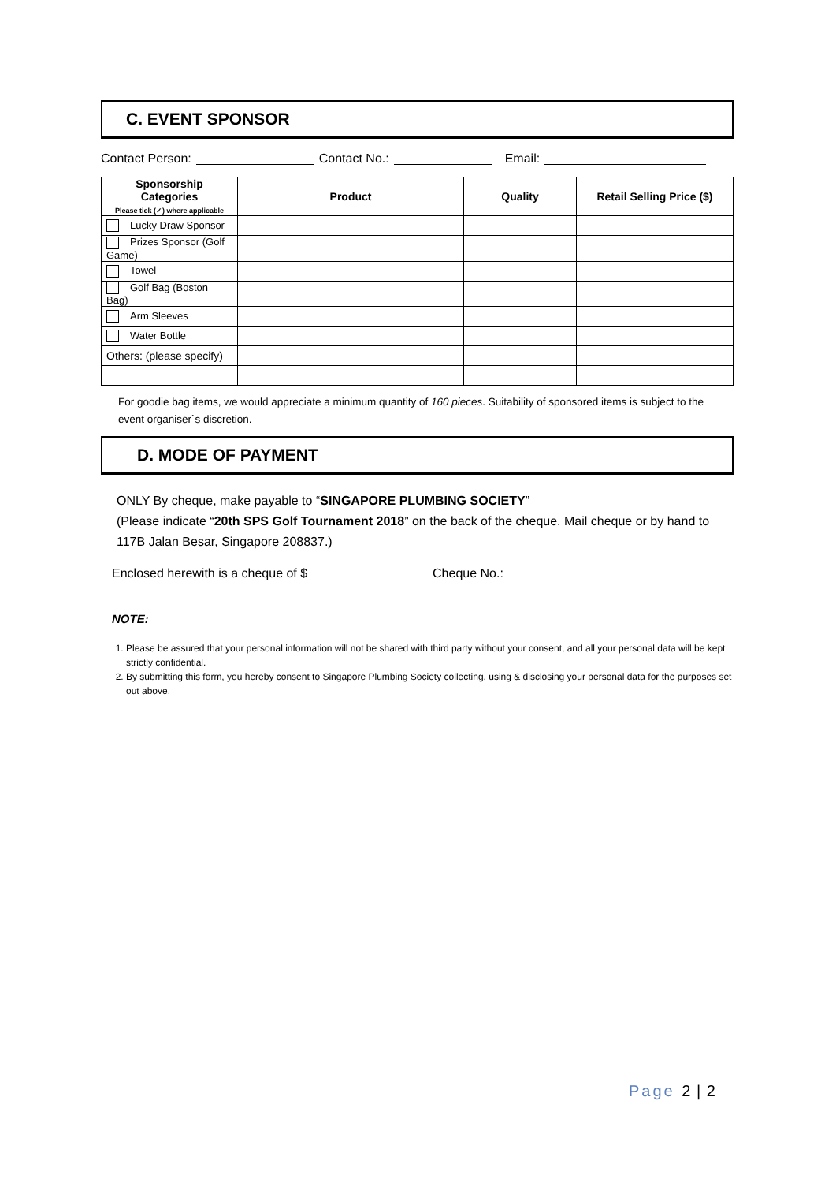C. EVENT SPONSOR
Contact Person: Contact No.: Email:
| Sponsorship Categories Please tick (✓) where applicable | Product | Quality | Retail Selling Price ($) |
| --- | --- | --- | --- |
| Lucky Draw Sponsor | | | |
| Prizes Sponsor (Golf Game) | | | |
| Towel | | | |
| Golf Bag (Boston Bag) | | | |
| Arm Sleeves | | | |
| Water Bottle | | | |
| Others: (please specify) | | | |
For goodie bag items, we would appreciate a minimum quantity of 160 pieces. Suitability of sponsored items is subject to the event organiser`s discretion.
D. MODE OF PAYMENT
ONLY By cheque, make payable to “SINGAPORE PLUMBING SOCIETY”
(Please indicate “20th SPS Golf Tournament 2018” on the back of the cheque. Mail cheque or by hand to 117B Jalan Besar, Singapore 208837.)
Enclosed herewith is a cheque of $ Cheque No.:
NOTE:
1. Please be assured that your personal information will not be shared with third party without your consent, and all your personal data will be kept strictly confidential.
2. By submitting this form, you hereby consent to Singapore Plumbing Society collecting, using & disclosing your personal data for the purposes set out above.
Page 2 | 2